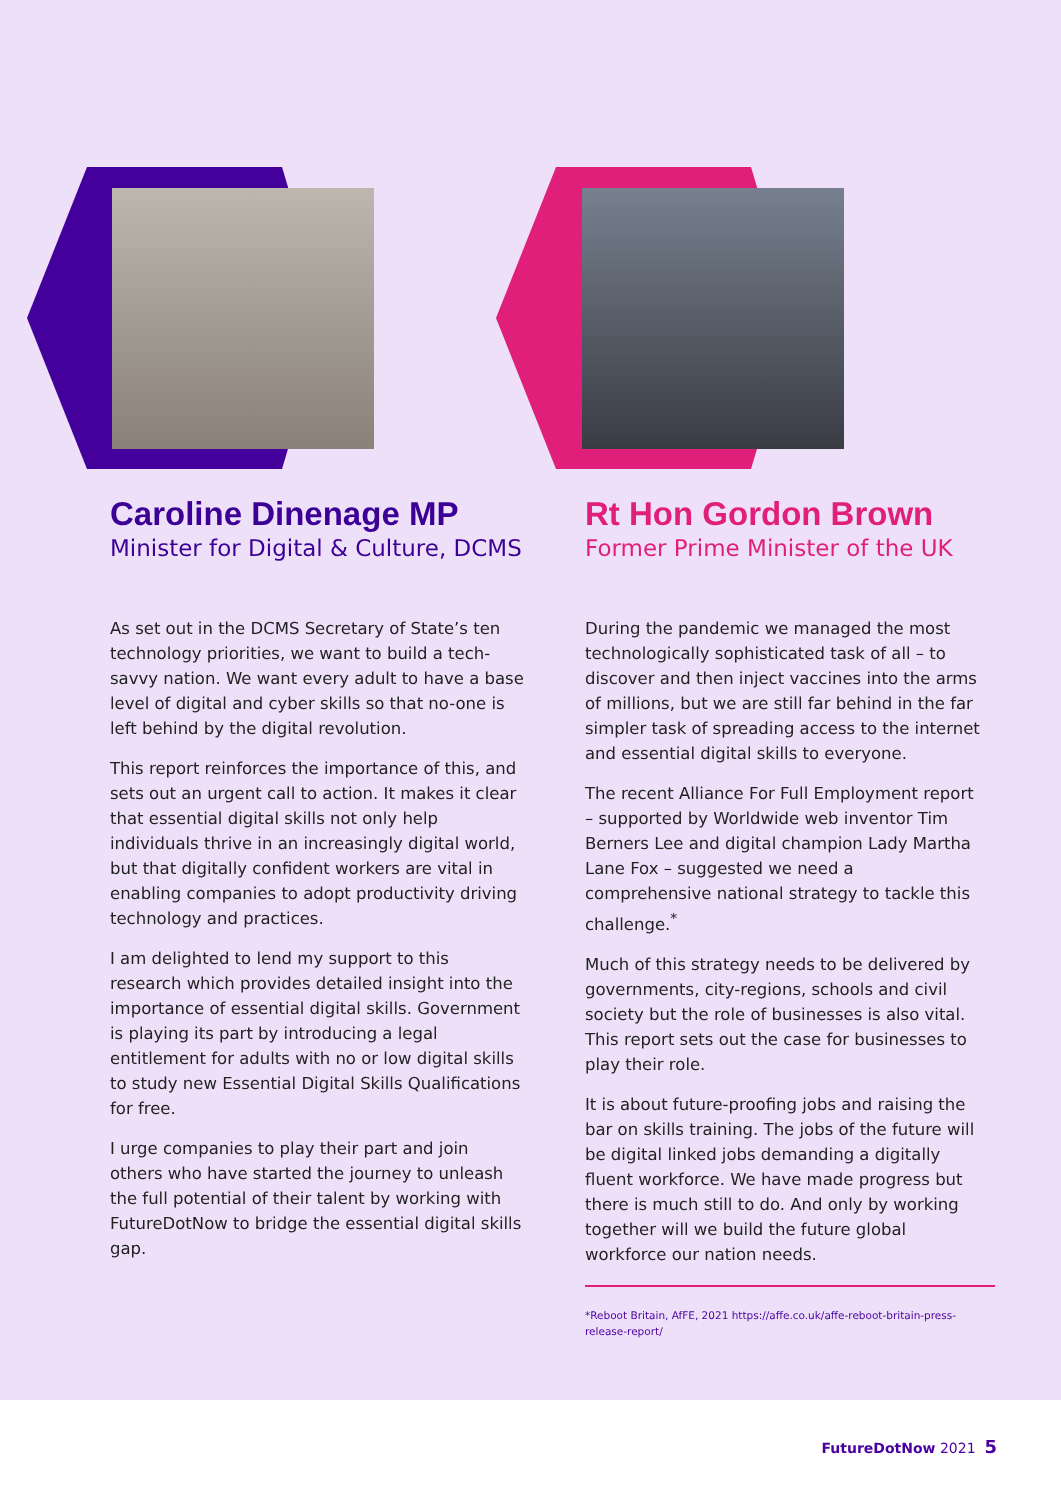Caroline Dinenage MP
Minister for Digital & Culture, DCMS
As set out in the DCMS Secretary of State’s ten technology priorities, we want to build a tech-savvy nation. We want every adult to have a base level of digital and cyber skills so that no-one is left behind by the digital revolution.
This report reinforces the importance of this, and sets out an urgent call to action. It makes it clear that essential digital skills not only help individuals thrive in an increasingly digital world, but that digitally confident workers are vital in enabling companies to adopt productivity driving technology and practices.
I am delighted to lend my support to this research which provides detailed insight into the importance of essential digital skills. Government is playing its part by introducing a legal entitlement for adults with no or low digital skills to study new Essential Digital Skills Qualifications for free.
I urge companies to play their part and join others who have started the journey to unleash the full potential of their talent by working with FutureDotNow to bridge the essential digital skills gap.
Rt Hon Gordon Brown
Former Prime Minister of the UK
During the pandemic we managed the most technologically sophisticated task of all – to discover and then inject vaccines into the arms of millions, but we are still far behind in the far simpler task of spreading access to the internet and essential digital skills to everyone.
The recent Alliance For Full Employment report – supported by Worldwide web inventor Tim Berners Lee and digital champion Lady Martha Lane Fox – suggested we need a comprehensive national strategy to tackle this challenge.<sup>*</sup>
Much of this strategy needs to be delivered by governments, city-regions, schools and civil society but the role of businesses is also vital. This report sets out the case for businesses to play their role.
It is about future-proofing jobs and raising the bar on skills training. The jobs of the future will be digital linked jobs demanding a digitally fluent workforce. We have made progress but there is much still to do. And only by working together will we build the future global workforce our nation needs.
*Reboot Britain, AfFE, 2021 https://affe.co.uk/affe-reboot-britain-press-release-report/
FutureDotNow 2021 5